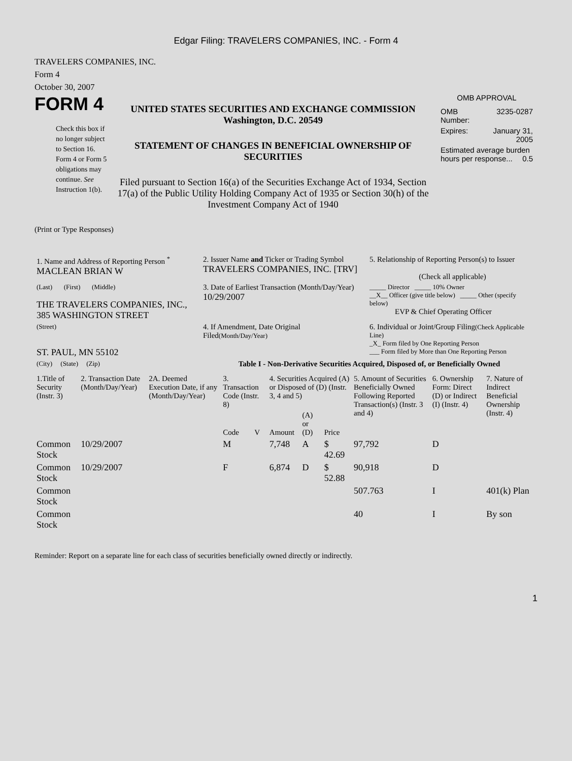Edgar Filing: TRAVELERS COMPANIES, INC. - Form 4
TRAVELERS COMPANIES, INC.
Form 4
October 30, 2007
FORM 4
Check this box if no longer subject to Section 16. Form 4 or Form 5 obligations may continue. See Instruction 1(b).
UNITED STATES SECURITIES AND EXCHANGE COMMISSION
Washington, D.C. 20549
STATEMENT OF CHANGES IN BENEFICIAL OWNERSHIP OF SECURITIES
Filed pursuant to Section 16(a) of the Securities Exchange Act of 1934, Section 17(a) of the Public Utility Holding Company Act of 1935 or Section 30(h) of the Investment Company Act of 1940
OMB APPROVAL
| OMB Number: | 3235-0287 |
| Expires: | January 31, 2005 |
| Estimated average burden hours per response... 0.5 | |
(Print or Type Responses)
| 1. Name and Address of Reporting Person <sup>*</sup> MACLEAN BRIAN W | 2. Issuer Name and Ticker or Trading Symbol TRAVELERS COMPANIES, INC. [TRV] | 5. Relationship of Reporting Person(s) to Issuer (Check all applicable) |
| (Last) (First) (Middle) THE TRAVELERS COMPANIES, INC., 385 WASHINGTON STREET | 3. Date of Earliest Transaction (Month/Day/Year) 10/29/2007 | _____ Director _____ 10% Owner __X__ Officer (give title below) _____ Other (specify below) EVP & Chief Operating Officer |
| (Street) ST. PAUL, MN 55102 | 4. If Amendment, Date Original Filed (Month/Day/Year) | 6. Individual or Joint/Group Filing (Check Applicable Line) _X_ Form filed by One Reporting Person ___ Form filed by More than One Reporting Person |
| (City) (State) (Zip) | Table I - Non-Derivative Securities Acquired, Disposed of, or Beneficially Owned | |
| 1.Title of Security (Instr. 3) | 2. Transaction Date (Month/Day/Year) | 2A. Deemed Execution Date, if any (Month/Day/Year) | 3. Transaction Code (Instr. 8) | | 4. Securities Acquired (A) or Disposed of (D) (Instr. 3, 4 and 5) | | | 5. Amount of Securities Beneficially Owned Following Reported Transaction(s) (Instr. 3 and 4) | 6. Ownership Form: Direct (D) or Indirect (I) (Instr. 4) | 7. Nature of Indirect Beneficial Ownership (Instr. 4) |
| --- | --- | --- | --- | --- | --- | --- | --- | --- | --- | --- |
| | | | Code | V | Amount | (A) or (D) | Price | | | |
| Common Stock | 10/29/2007 | | M | | 7,748 | A | $ 42.69 | 97,792 | D | |
| Common Stock | 10/29/2007 | | F | | 6,874 | D | $ 52.88 | 90,918 | D | |
| Common Stock | | | | | | | | 507.763 | I | 401(k) Plan |
| Common Stock | | | | | | | | 40 | I | By son |
Reminder: Report on a separate line for each class of securities beneficially owned directly or indirectly.
1